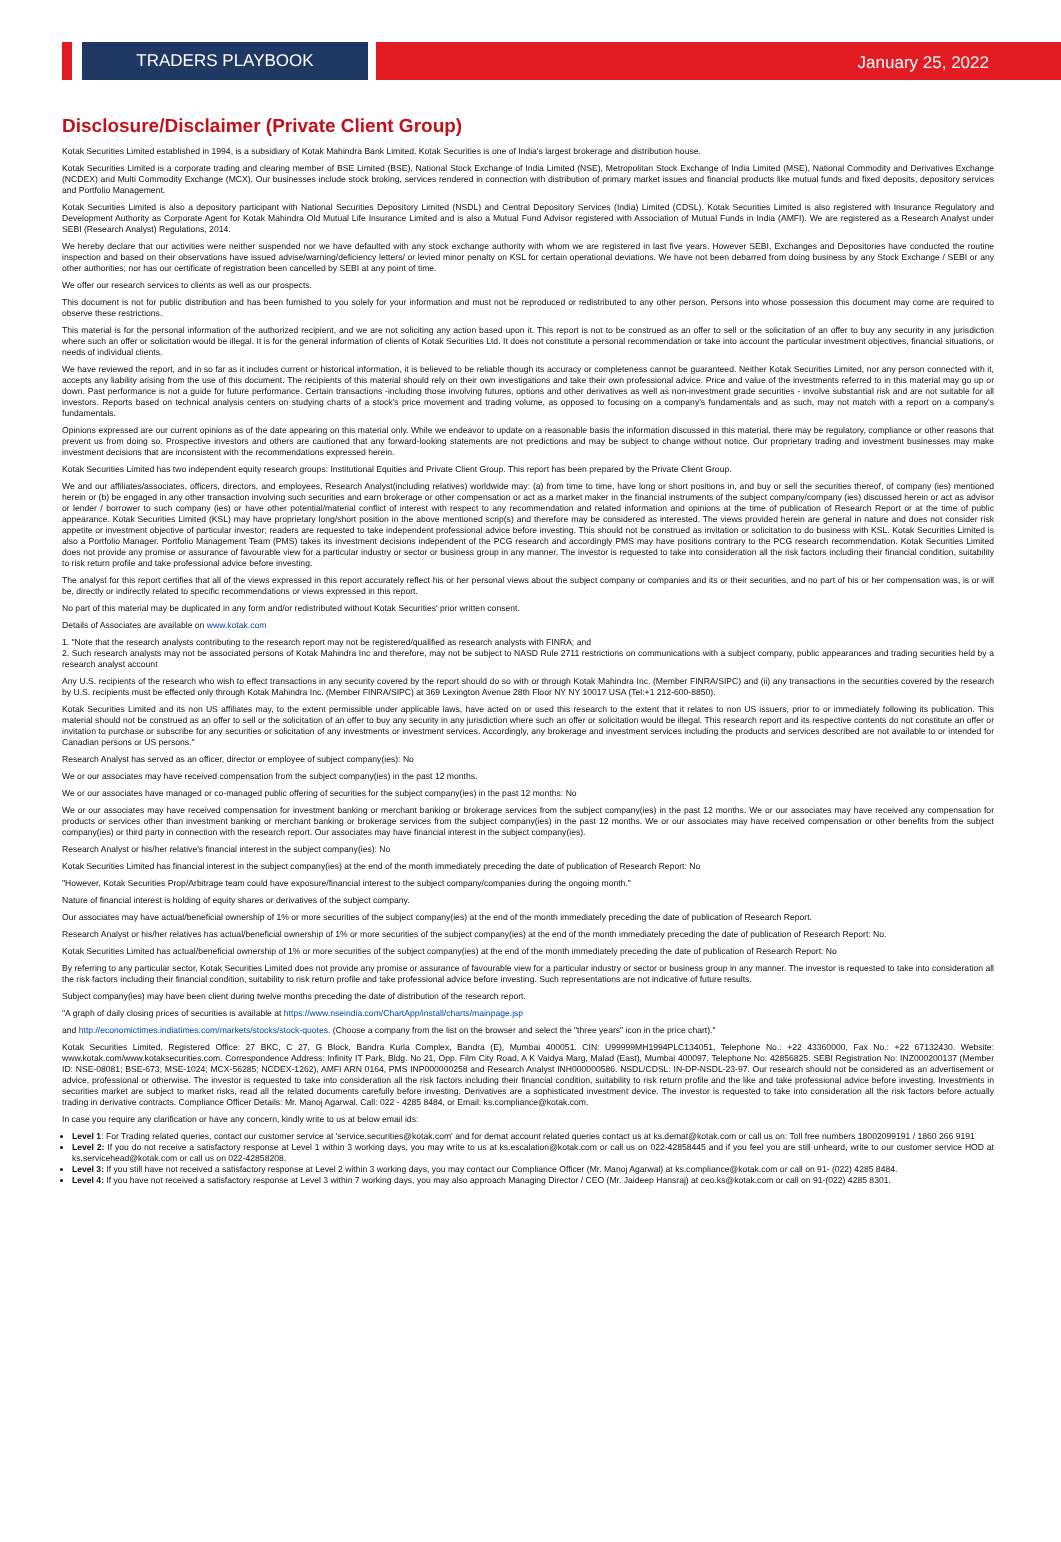TRADERS PLAYBOOK
January 25, 2022
Disclosure/Disclaimer (Private Client Group)
Kotak Securities Limited established in 1994, is a subsidiary of Kotak Mahindra Bank Limited. Kotak Securities is one of India's largest brokerage and distribution house.
Kotak Securities Limited is a corporate trading and clearing member of BSE Limited (BSE), National Stock Exchange of India Limited (NSE), Metropolitan Stock Exchange of India Limited (MSE), National Commodity and Derivatives Exchange (NCDEX) and Multi Commodity Exchange (MCX). Our businesses include stock broking, services rendered in connection with distribution of primary market issues and financial products like mutual funds and fixed deposits, depository services and Portfolio Management.
Kotak Securities Limited is also a depository participant with National Securities Depository Limited (NSDL) and Central Depository Services (India) Limited (CDSL). Kotak Securities Limited is also registered with Insurance Regulatory and Development Authority as Corporate Agent for Kotak Mahindra Old Mutual Life Insurance Limited and is also a Mutual Fund Advisor registered with Association of Mutual Funds in India (AMFI). We are registered as a Research Analyst under SEBI (Research Analyst) Regulations, 2014.
We hereby declare that our activities were neither suspended nor we have defaulted with any stock exchange authority with whom we are registered in last five years. However SEBI, Exchanges and Depositories have conducted the routine inspection and based on their observations have issued advise/warning/deficiency letters/ or levied minor penalty on KSL for certain operational deviations. We have not been debarred from doing business by any Stock Exchange / SEBI or any other authorities; nor has our certificate of registration been cancelled by SEBI at any point of time.
We offer our research services to clients as well as our prospects.
This document is not for public distribution and has been furnished to you solely for your information and must not be reproduced or redistributed to any other person. Persons into whose possession this document may come are required to observe these restrictions.
This material is for the personal information of the authorized recipient, and we are not soliciting any action based upon it. This report is not to be construed as an offer to sell or the solicitation of an offer to buy any security in any jurisdiction where such an offer or solicitation would be illegal. It is for the general information of clients of Kotak Securities Ltd. It does not constitute a personal recommendation or take into account the particular investment objectives, financial situations, or needs of individual clients.
We have reviewed the report, and in so far as it includes current or historical information, it is believed to be reliable though its accuracy or completeness cannot be guaranteed. Neither Kotak Securities Limited, nor any person connected with it, accepts any liability arising from the use of this document. The recipients of this material should rely on their own investigations and take their own professional advice. Price and value of the investments referred to in this material may go up or down. Past performance is not a guide for future performance. Certain transactions -including those involving futures, options and other derivatives as well as non-investment grade securities - involve substantial risk and are not suitable for all investors. Reports based on technical analysis centers on studying charts of a stock's price movement and trading volume, as opposed to focusing on a company's fundamentals and as such, may not match with a report on a company's fundamentals.
Opinions expressed are our current opinions as of the date appearing on this material only. While we endeavor to update on a reasonable basis the information discussed in this material, there may be regulatory, compliance or other reasons that prevent us from doing so. Prospective investors and others are cautioned that any forward-looking statements are not predictions and may be subject to change without notice. Our proprietary trading and investment businesses may make investment decisions that are inconsistent with the recommendations expressed herein.
Kotak Securities Limited has two independent equity research groups: Institutional Equities and Private Client Group. This report has been prepared by the Private Client Group.
We and our affiliates/associates, officers, directors, and employees, Research Analyst(including relatives) worldwide may: (a) from time to time, have long or short positions in, and buy or sell the securities thereof, of company (ies) mentioned herein or (b) be engaged in any other transaction involving such securities and earn brokerage or other compensation or act as a market maker in the financial instruments of the subject company/company (ies) discussed herein or act as advisor or lender / borrower to such company (ies) or have other potential/material conflict of interest with respect to any recommendation and related information and opinions at the time of publication of Research Report or at the time of public appearance. Kotak Securities Limited (KSL) may have proprietary long/short position in the above mentioned scrip(s) and therefore may be considered as interested. The views provided herein are general in nature and does not consider risk appetite or investment objective of particular investor; readers are requested to take independent professional advice before investing. This should not be construed as invitation or solicitation to do business with KSL. Kotak Securities Limited is also a Portfolio Manager. Portfolio Management Team (PMS) takes its investment decisions independent of the PCG research and accordingly PMS may have positions contrary to the PCG research recommendation. Kotak Securities Limited does not provide any promise or assurance of favourable view for a particular industry or sector or business group in any manner. The investor is requested to take into consideration all the risk factors including their financial condition, suitability to risk return profile and take professional advice before investing.
The analyst for this report certifies that all of the views expressed in this report accurately reflect his or her personal views about the subject company or companies and its or their securities, and no part of his or her compensation was, is or will be, directly or indirectly related to specific recommendations or views expressed in this report.
No part of this material may be duplicated in any form and/or redistributed without Kotak Securities' prior written consent.
Details of Associates are available on www.kotak.com
1. "Note that the research analysts contributing to the research report may not be registered/qualified as research analysts with FINRA; and
2. Such research analysts may not be associated persons of Kotak Mahindra Inc and therefore, may not be subject to NASD Rule 2711 restrictions on communications with a subject company, public appearances and trading securities held by a research analyst account
Any U.S. recipients of the research who wish to effect transactions in any security covered by the report should do so with or through Kotak Mahindra Inc. (Member FINRA/SIPC) and (ii) any transactions in the securities covered by the research by U.S. recipients must be effected only through Kotak Mahindra Inc. (Member FINRA/SIPC) at 369 Lexington Avenue 28th Floor NY NY 10017 USA (Tel:+1 212-600-8850).
Kotak Securities Limited and its non US affiliates may, to the extent permissible under applicable laws, have acted on or used this research to the extent that it relates to non US issuers, prior to or immediately following its publication. This material should not be construed as an offer to sell or the solicitation of an offer to buy any security in any jurisdiction where such an offer or solicitation would be illegal. This research report and its respective contents do not constitute an offer or invitation to purchase or subscribe for any securities or solicitation of any investments or investment services. Accordingly, any brokerage and investment services including the products and services described are not available to or intended for Canadian persons or US persons."
Research Analyst has served as an officer, director or employee of subject company(ies): No
We or our associates may have received compensation from the subject company(ies) in the past 12 months.
We or our associates have managed or co-managed public offering of securities for the subject company(ies) in the past 12 months: No
We or our associates may have received compensation for investment banking or merchant banking or brokerage services from the subject company(ies) in the past 12 months. We or our associates may have received any compensation for products or services other than investment banking or merchant banking or brokerage services from the subject company(ies) in the past 12 months. We or our associates may have received compensation or other benefits from the subject company(ies) or third party in connection with the research report. Our associates may have financial interest in the subject company(ies).
Research Analyst or his/her relative's financial interest in the subject company(ies): No
Kotak Securities Limited has financial interest in the subject company(ies) at the end of the month immediately preceding the date of publication of Research Report: No
"However, Kotak Securities Prop/Arbitrage team could have exposure/financial interest to the subject company/companies during the ongoing month."
Nature of financial interest is holding of equity shares or derivatives of the subject company.
Our associates may have actual/beneficial ownership of 1% or more securities of the subject company(ies) at the end of the month immediately preceding the date of publication of Research Report.
Research Analyst or his/her relatives has actual/beneficial ownership of 1% or more securities of the subject company(ies) at the end of the month immediately preceding the date of publication of Research Report: No.
Kotak Securities Limited has actual/beneficial ownership of 1% or more securities of the subject company(ies) at the end of the month immediately preceding the date of publication of Research Report: No
By referring to any particular sector, Kotak Securities Limited does not provide any promise or assurance of favourable view for a particular industry or sector or business group in any manner. The investor is requested to take into consideration all the risk factors including their financial condition, suitability to risk return profile and take professional advice before investing. Such representations are not indicative of future results.
Subject company(ies) may have been client during twelve months preceding the date of distribution of the research report.
"A graph of daily closing prices of securities is available at https://www.nseindia.com/ChartApp/install/charts/mainpage.jsp
and http://economictimes.indiatimes.com/markets/stocks/stock-quotes. (Choose a company from the list on the browser and select the "three years" icon in the price chart)."
Kotak Securities Limited. Registered Office: 27 BKC, C 27, G Block, Bandra Kurla Complex, Bandra (E), Mumbai 400051. CIN: U99999MH1994PLC134051, Telephone No.: +22 43360000, Fax No.: +22 67132430. Website: www.kotak.com/www.kotaksecurities.com. Correspondence Address: Infinity IT Park, Bldg. No 21, Opp. Film City Road, A K Vaidya Marg, Malad (East), Mumbai 400097. Telephone No: 42856825. SEBI Registration No: INZ000200137 (Member ID: NSE-08081; BSE-673; MSE-1024; MCX-56285; NCDEX-1262), AMFI ARN 0164, PMS INP000000258 and Research Analyst INH000000586. NSDL/CDSL: IN-DP-NSDL-23-97. Our research should not be considered as an advertisement or advice, professional or otherwise. The investor is requested to take into consideration all the risk factors including their financial condition, suitability to risk return profile and the like and take professional advice before investing. Investments in securities market are subject to market risks, read all the related documents carefully before investing. Derivatives are a sophisticated investment device. The investor is requested to take into consideration all the risk factors before actually trading in derivative contracts. Compliance Officer Details: Mr. Manoj Agarwal. Call: 022 - 4285 8484, or Email: ks.compliance@kotak.com.
In case you require any clarification or have any concern, kindly write to us at below email ids:
Level 1: For Trading related queries, contact our customer service at 'service.securities@kotak.com' and for demat account related queries contact us at ks.demat@kotak.com or call us on: Toll free numbers 18002099191 / 1860 266 9191
Level 2: If you do not receive a satisfactory response at Level 1 within 3 working days, you may write to us at ks.escalation@kotak.com or call us on 022-42858445 and if you feel you are still unheard, write to our customer service HOD at ks.servicehead@kotak.com or call us on 022-42858208.
Level 3: If you still have not received a satisfactory response at Level 2 within 3 working days, you may contact our Compliance Officer (Mr. Manoj Agarwal) at ks.compliance@kotak.com or call on 91- (022) 4285 8484.
Level 4: If you have not received a satisfactory response at Level 3 within 7 working days, you may also approach Managing Director / CEO (Mr. Jaideep Hansraj) at ceo.ks@kotak.com or call on 91-(022) 4285 8301.